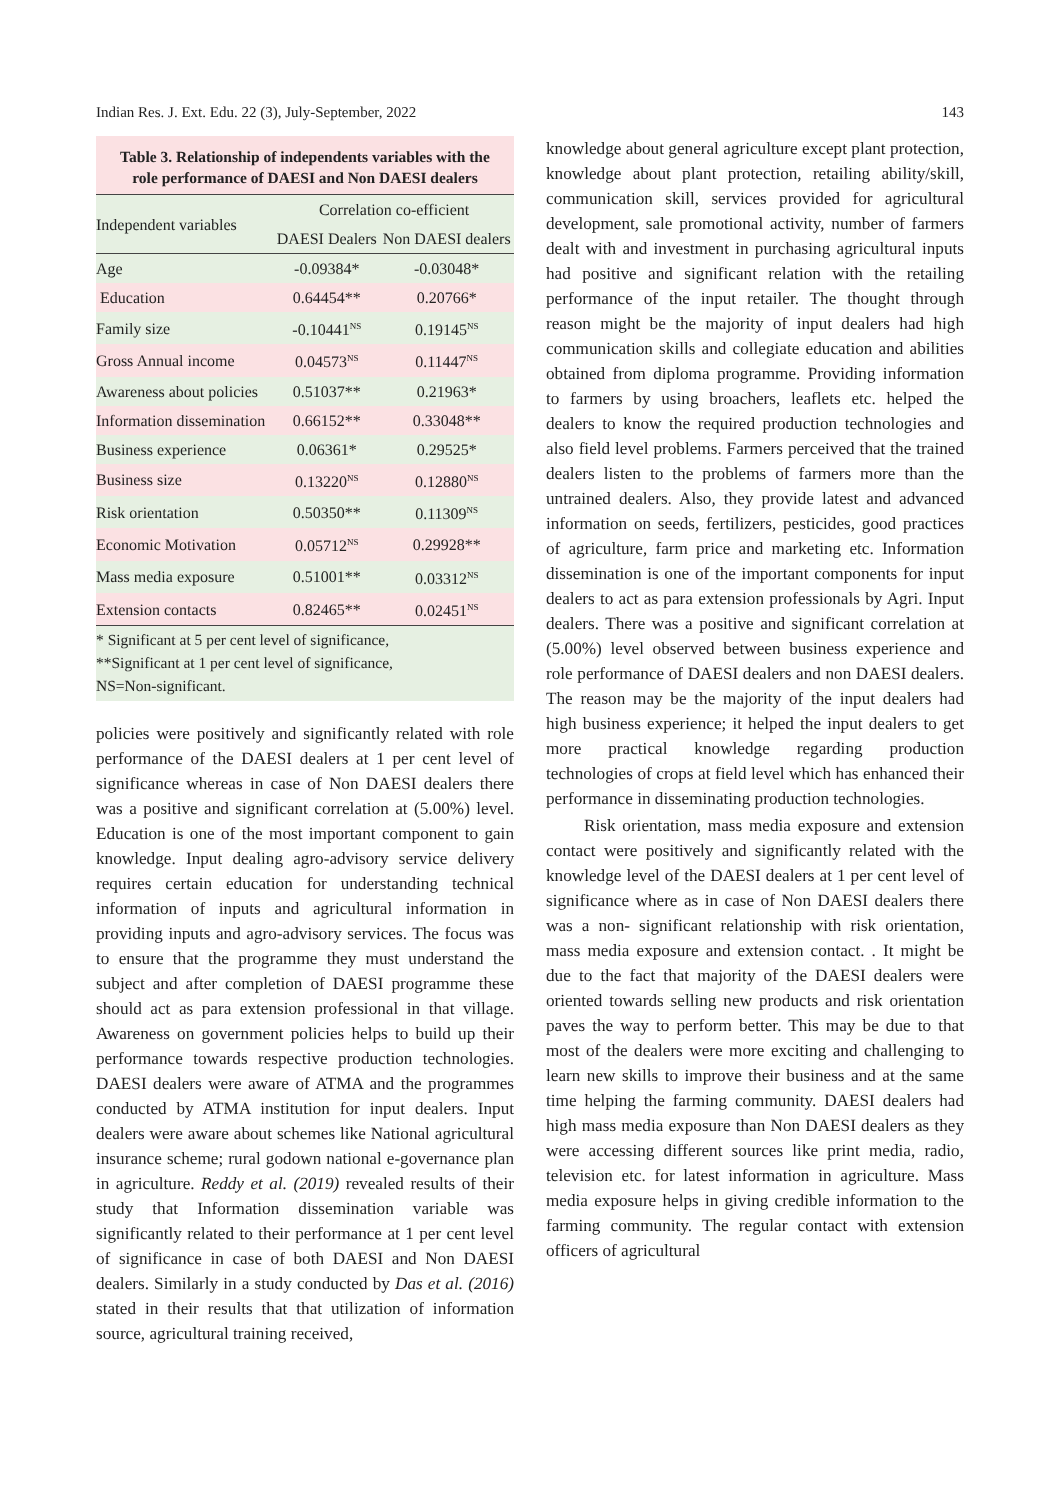Indian Res. J. Ext. Edu. 22 (3), July-September, 2022 143
Table 3. Relationship of independents variables with the role performance of DAESI and Non DAESI dealers
| Independent variables | Correlation co-efficient | |
| --- | --- | --- |
| | DAESI Dealers | Non DAESI dealers |
| Age | -0.09384* | -0.03048* |
| Education | 0.64454** | 0.20766* |
| Family size | -0.10441<sup>NS</sup> | 0.19145<sup>NS</sup> |
| Gross Annual income | 0.04573<sup>NS</sup> | 0.11447<sup>NS</sup> |
| Awareness about policies | 0.51037** | 0.21963* |
| Information dissemination | 0.66152** | 0.33048** |
| Business experience | 0.06361* | 0.29525* |
| Business size | 0.13220<sup>NS</sup> | 0.12880<sup>NS</sup> |
| Risk orientation | 0.50350** | 0.11309<sup>NS</sup> |
| Economic Motivation | 0.05712<sup>NS</sup> | 0.29928** |
| Mass media exposure | 0.51001** | 0.03312<sup>NS</sup> |
| Extension contacts | 0.82465** | 0.02451<sup>NS</sup> |
* Significant at 5 per cent level of significance,
**Significant at 1 per cent level of significance,
NS=Non-significant.
policies were positively and significantly related with role performance of the DAESI dealers at 1 per cent level of significance whereas in case of Non DAESI dealers there was a positive and significant correlation at (5.00%) level. Education is one of the most important component to gain knowledge. Input dealing agro-advisory service delivery requires certain education for understanding technical information of inputs and agricultural information in providing inputs and agro-advisory services. The focus was to ensure that the programme they must understand the subject and after completion of DAESI programme these should act as para extension professional in that village. Awareness on government policies helps to build up their performance towards respective production technologies. DAESI dealers were aware of ATMA and the programmes conducted by ATMA institution for input dealers. Input dealers were aware about schemes like National agricultural insurance scheme; rural godown national e-governance plan in agriculture. Reddy et al. (2019) revealed results of their study that Information dissemination variable was significantly related to their performance at 1 per cent level of significance in case of both DAESI and Non DAESI dealers. Similarly in a study conducted by Das et al. (2016) stated in their results that that utilization of information source, agricultural training received,
knowledge about general agriculture except plant protection, knowledge about plant protection, retailing ability/skill, communication skill, services provided for agricultural development, sale promotional activity, number of farmers dealt with and investment in purchasing agricultural inputs had positive and significant relation with the retailing performance of the input retailer. The thought through reason might be the majority of input dealers had high communication skills and collegiate education and abilities obtained from diploma programme. Providing information to farmers by using broachers, leaflets etc. helped the dealers to know the required production technologies and also field level problems. Farmers perceived that the trained dealers listen to the problems of farmers more than the untrained dealers. Also, they provide latest and advanced information on seeds, fertilizers, pesticides, good practices of agriculture, farm price and marketing etc. Information dissemination is one of the important components for input dealers to act as para extension professionals by Agri. Input dealers. There was a positive and significant correlation at (5.00%) level observed between business experience and role performance of DAESI dealers and non DAESI dealers. The reason may be the majority of the input dealers had high business experience; it helped the input dealers to get more practical knowledge regarding production technologies of crops at field level which has enhanced their performance in disseminating production technologies.
Risk orientation, mass media exposure and extension contact were positively and significantly related with the knowledge level of the DAESI dealers at 1 per cent level of significance where as in case of Non DAESI dealers there was a non- significant relationship with risk orientation, mass media exposure and extension contact. . It might be due to the fact that majority of the DAESI dealers were oriented towards selling new products and risk orientation paves the way to perform better. This may be due to that most of the dealers were more exciting and challenging to learn new skills to improve their business and at the same time helping the farming community. DAESI dealers had high mass media exposure than Non DAESI dealers as they were accessing different sources like print media, radio, television etc. for latest information in agriculture. Mass media exposure helps in giving credible information to the farming community. The regular contact with extension officers of agricultural